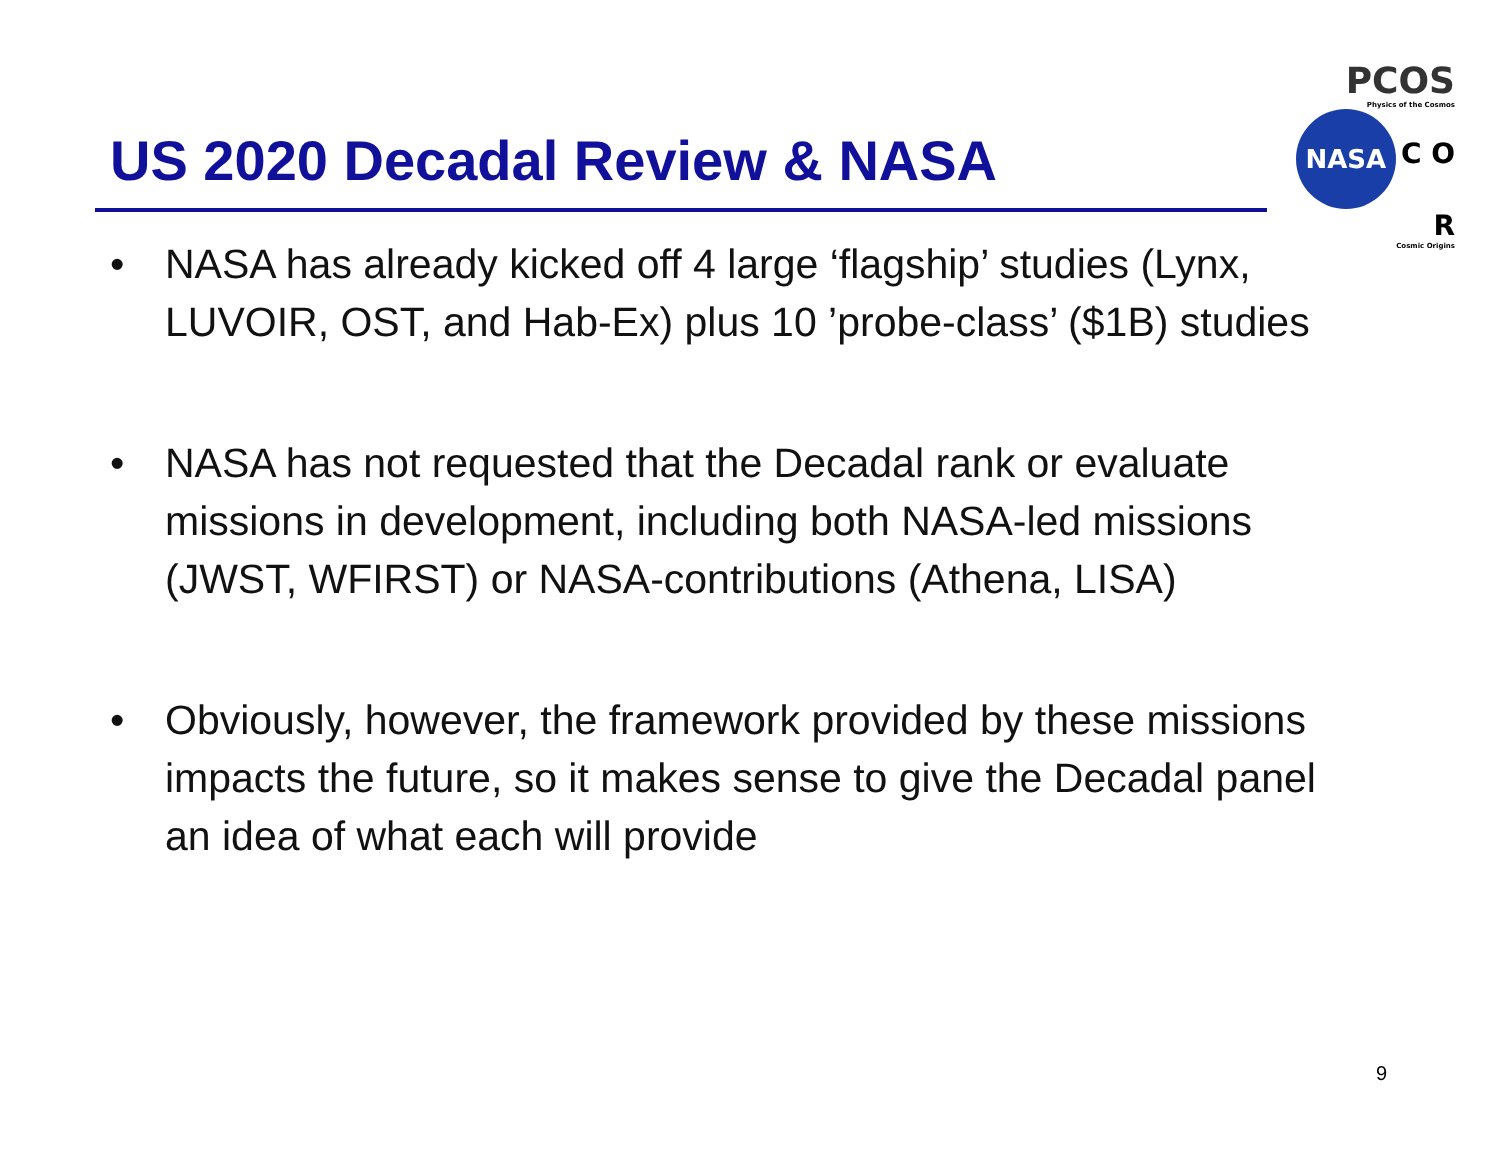PCOS
Physics of the Cosmos
NASA C O R
Cosmic Origins
US 2020 Decadal Review & NASA
• NASA has already kicked off 4 large ‘flagship’ studies (Lynx, LUVOIR, OST, and Hab-Ex) plus 10 ’probe-class’ ($1B) studies
• NASA has not requested that the Decadal rank or evaluate missions in development, including both NASA-led missions (JWST, WFIRST) or NASA-contributions (Athena, LISA)
• Obviously, however, the framework provided by these missions impacts the future, so it makes sense to give the Decadal panel an idea of what each will provide
9